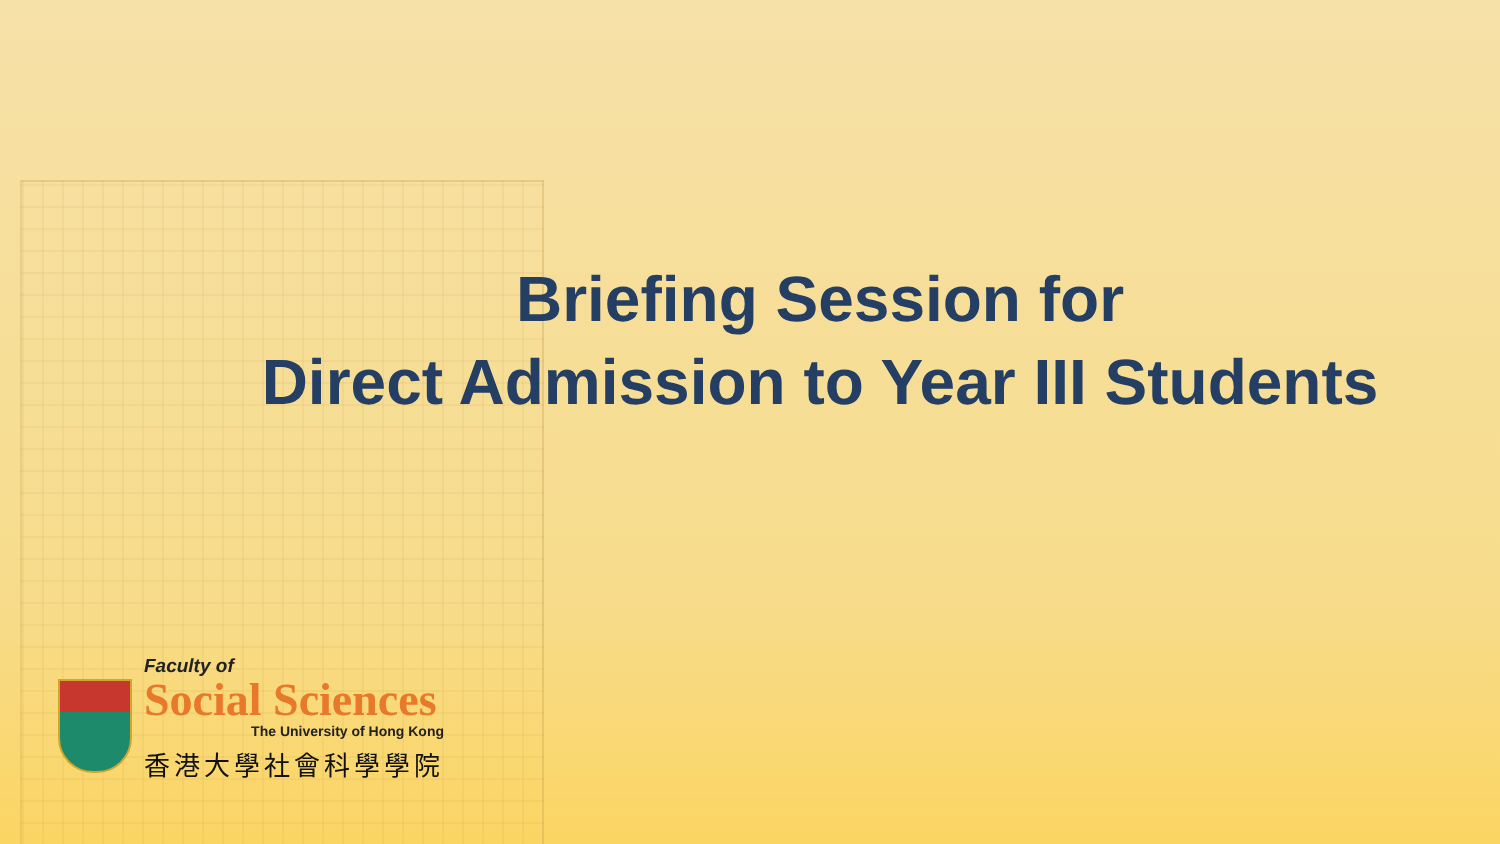Briefing Session for
Direct Admission to Year III Students
Faculty of
Social Sciences
The University of Hong Kong
香港大學社會科學學院